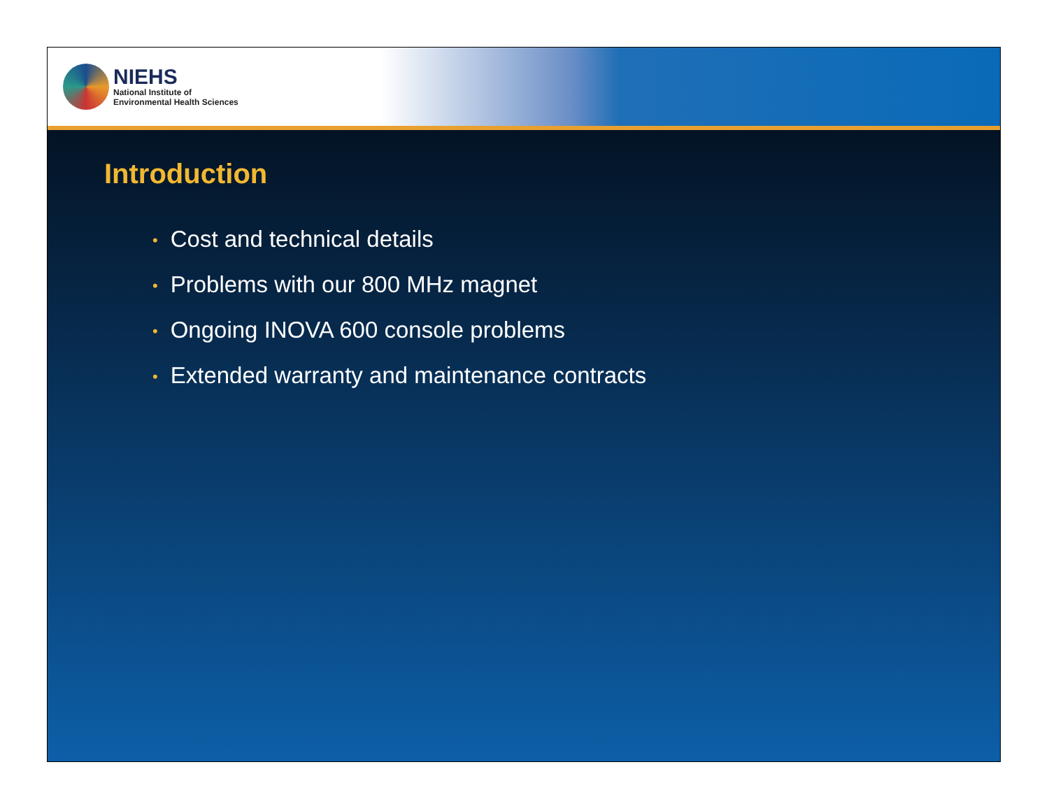NIEHS
National Institute of
Environmental Health Sciences
Introduction
• Cost and technical details
• Problems with our 800 MHz magnet
• Ongoing INOVA 600 console problems
• Extended warranty and maintenance contracts